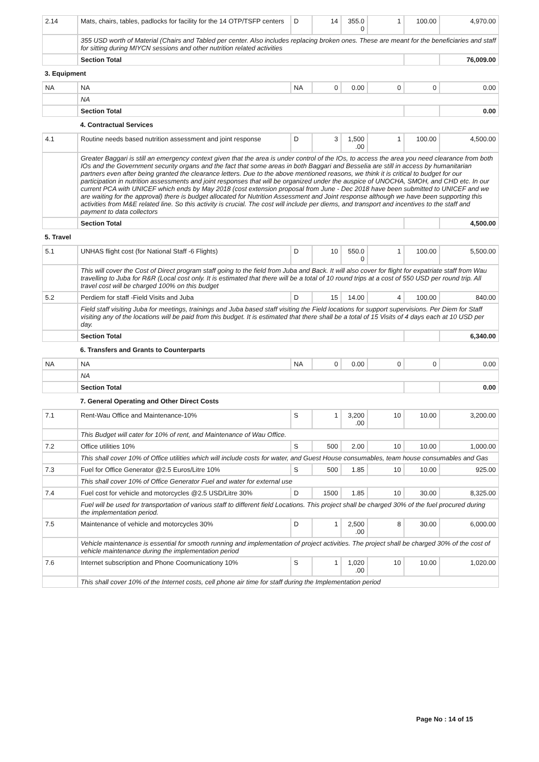| 2.14 | Mats, chairs, tables, padlocks for facility for the 14 OTP/TSFP centers | D | 14 | 355.0 0 | 1 | 100.00 | 4,970.00 |
| | 355 USD worth of Material (Chairs and Tabled per center. Also includes replacing broken ones. These are meant for the beneficiaries and staff for sitting during MIYCN sessions and other nutrition related activities | | | | | | |
| | Section Total | | | | | | 76,009.00 |
| 3. Equipment | | | | | | | |
| NA | NA | NA | 0 | 0.00 | 0 | 0 | 0.00 |
| | NA | | | | | | |
| | Section Total | | | | | | 0.00 |
| | 4. Contractual Services | | | | | | |
| 4.1 | Routine needs based nutrition assessment and joint response | D | 3 | 1,500 .00 | 1 | 100.00 | 4,500.00 |
| | Greater Baggari is still an emergency context given that the area is under control of the IOs, to access the area you need clearance from both IOs and the Government security organs and the fact that some areas in both Baggari and Besselia are still in access by humanitarian partners even after being granted the clearance letters. Due to the above mentioned reasons, we think it is critical to budget for our participation in nutrition assessments and joint responses that will be organized under the auspice of UNOCHA, SMOH, and CHD etc. In our current PCA with UNICEF which ends by May 2018 (cost extension proposal from June - Dec 2018 have been submitted to UNICEF and we are waiting for the approval) there is budget allocated for Nutrition Assessment and Joint response although we have been supporting this activities from M&E related line. So this activity is crucial. The cost will include per diems, and transport and incentives to the staff and payment to data collectors | | | | | | |
| | Section Total | | | | | | 4,500.00 |
| 5. Travel | | | | | | | |
| 5.1 | UNHAS flight cost (for National Staff -6 Flights) | D | 10 | 550.0 0 | 1 | 100.00 | 5,500.00 |
| | This will cover the Cost of Direct program staff going to the field from Juba and Back. It will also cover for flight for expatriate staff from Wau travelling to Juba for R&R (Local cost only. It is estimated that there will be a total of 10 round trips at a cost of 550 USD per round trip. All travel cost will be charged 100% on this budget | | | | | | |
| 5.2 | Perdiem for staff -Field Visits and Juba | D | 15 | 14.00 | 4 | 100.00 | 840.00 |
| | Field staff visiting Juba for meetings, trainings and Juba based staff visiting the Field locations for support supervisions. Per Diem for Staff visiting any of the locations will be paid from this budget. It is estimated that there shall be a total of 15 Visits of 4 days each at 10 USD per day. | | | | | | |
| | Section Total | | | | | | 6,340.00 |
| | 6. Transfers and Grants to Counterparts | | | | | | |
| NA | NA | NA | 0 | 0.00 | 0 | 0 | 0.00 |
| | NA | | | | | | |
| | Section Total | | | | | | 0.00 |
| | 7. General Operating and Other Direct Costs | | | | | | |
| 7.1 | Rent-Wau Office and Maintenance-10% | S | 1 | 3,200 .00 | 10 | 10.00 | 3,200.00 |
| | This Budget will cater for 10% of rent, and Maintenance of Wau Office. | | | | | | |
| 7.2 | Office utilities 10% | S | 500 | 2.00 | 10 | 10.00 | 1,000.00 |
| | This shall cover 10% of Office utilities which will include costs for water, and Guest House consumables, team house consumables and Gas | | | | | | |
| 7.3 | Fuel for Office Generator @2.5 Euros/Litre 10% | S | 500 | 1.85 | 10 | 10.00 | 925.00 |
| | This shall cover 10% of Office Generator Fuel and water for external use | | | | | | |
| 7.4 | Fuel cost for vehicle and motorcycles @2.5 USD/Litre 30% | D | 1500 | 1.85 | 10 | 30.00 | 8,325.00 |
| | Fuel will be used for transportation of various staff to different field Locations. This project shall be charged 30% of the fuel procured during the implementation period. | | | | | | |
| 7.5 | Maintenance of vehicle and motorcycles 30% | D | 1 | 2,500 .00 | 8 | 30.00 | 6,000.00 |
| | Vehicle maintenance is essential for smooth running and implementation of project activities. The project shall be charged 30% of the cost of vehicle maintenance during the implementation period | | | | | | |
| 7.6 | Internet subscription and Phone Coomunicationy 10% | S | 1 | 1,020 .00 | 10 | 10.00 | 1,020.00 |
| | This shall cover 10% of the Internet costs, cell phone air time for staff during the Implementation period | | | | | | |
Page No : 14 of 15